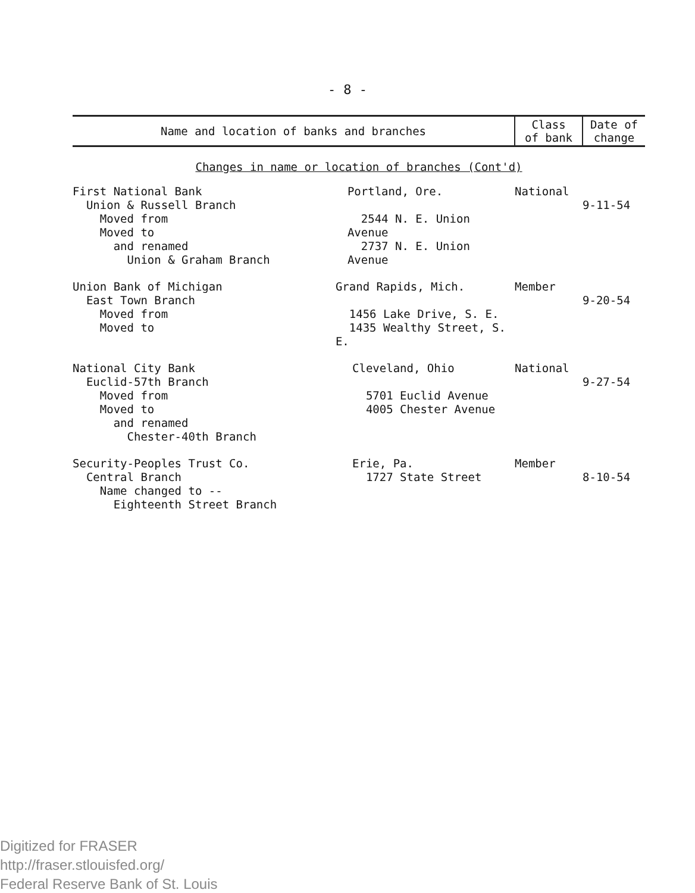- 8 -
| Name and location of banks and branches | Class of bank | Date of change |
| --- | --- | --- |
| Changes in name or location of branches (Cont'd) | | |
| First National Bank Union & Russell Branch Moved from Moved to and renamed Union & Graham Branch Portland, Ore. 2544 N. E. Union Avenue 2737 N. E. Union Avenue | National | 9-11-54 |
| Union Bank of Michigan East Town Branch Moved from Moved to Grand Rapids, Mich. 1456 Lake Drive, S. E. 1435 Wealthy Street, S. E. | Member | 9-20-54 |
| National City Bank Euclid-57th Branch Moved from Moved to and renamed Chester-40th Branch Cleveland, Ohio 5701 Euclid Avenue 4005 Chester Avenue | National | 9-27-54 |
| Security-Peoples Trust Co. Central Branch Name changed to -- Eighteenth Street Branch Erie, Pa. 1727 State Street | Member | 8-10-54 |
Digitized for FRASER
http://fraser.stlouisfed.org/
Federal Reserve Bank of St. Louis